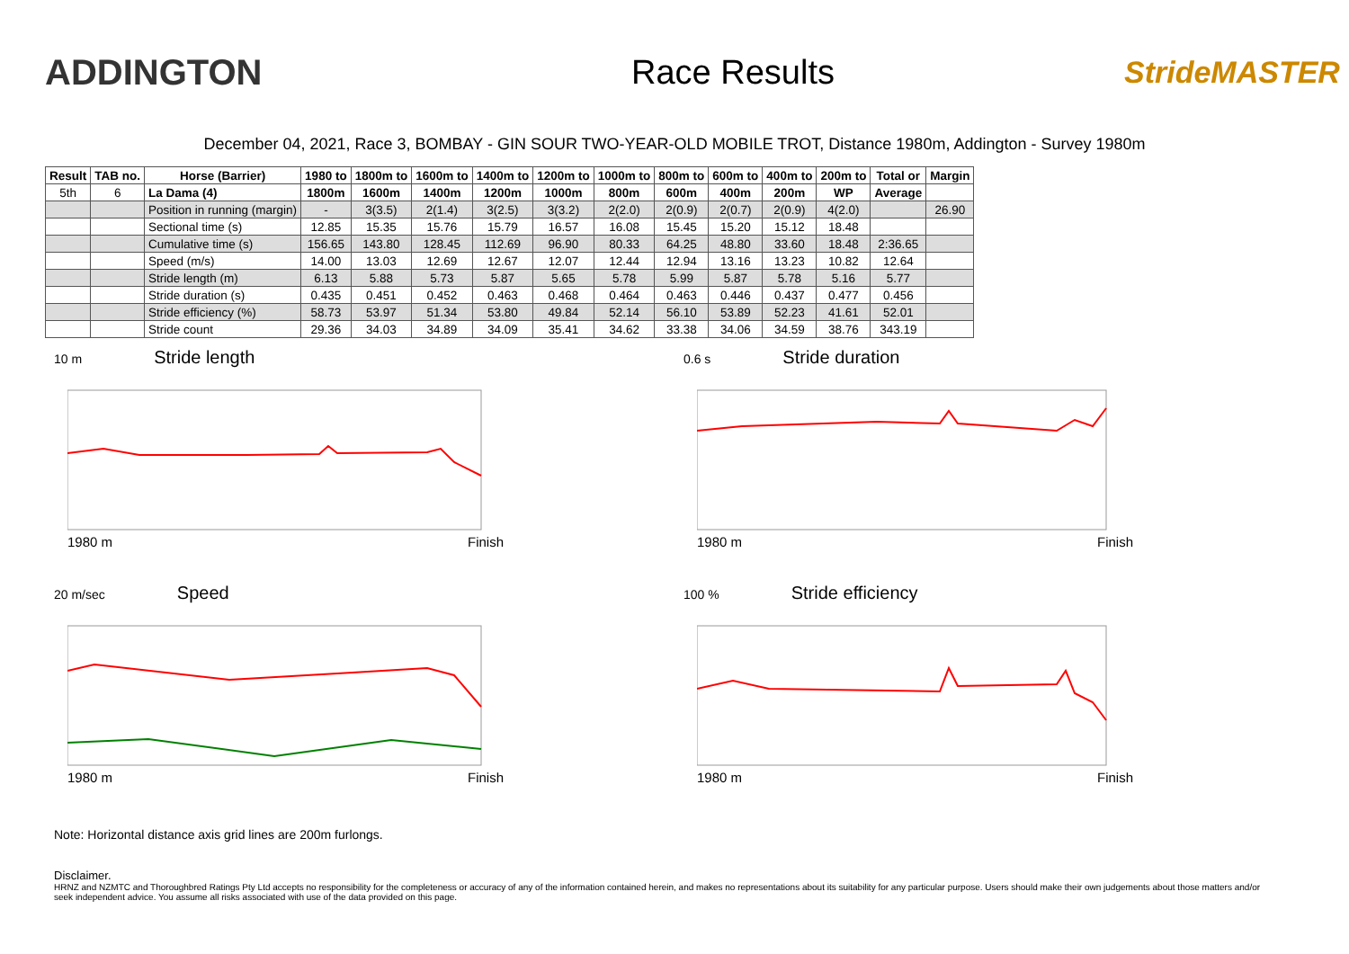ADDINGTON Race Results
StrideMASTER
December 04, 2021, Race 3, BOMBAY - GIN SOUR TWO-YEAR-OLD MOBILE TROT, Distance 1980m, Addington - Survey 1980m
| Result | TAB no. | Horse (Barrier) | 1980 to | 1800m to | 1600m to | 1400m to | 1200m to | 1000m to | 800m to | 600m to | 400m to | 200m to | Total or | Margin |
| --- | --- | --- | --- | --- | --- | --- | --- | --- | --- | --- | --- | --- | --- | --- |
| 5th | 6 | La Dama (4) | 1800m | 1600m | 1400m | 1200m | 1000m | 800m | 600m | 400m | 200m | WP | Average | |
| | | Position in running (margin) | - | 3(3.5) | 2(1.4) | 3(2.5) | 3(3.2) | 2(2.0) | 2(0.9) | 2(0.7) | 2(0.9) | 4(2.0) | | 26.90 |
| | | Sectional time (s) | 12.85 | 15.35 | 15.76 | 15.79 | 16.57 | 16.08 | 15.45 | 15.20 | 15.12 | 18.48 | | |
| | | Cumulative time (s) | 156.65 | 143.80 | 128.45 | 112.69 | 96.90 | 80.33 | 64.25 | 48.80 | 33.60 | 18.48 | 2:36.65 | |
| | | Speed (m/s) | 14.00 | 13.03 | 12.69 | 12.67 | 12.07 | 12.44 | 12.94 | 13.16 | 13.23 | 10.82 | 12.64 | |
| | | Stride length (m) | 6.13 | 5.88 | 5.73 | 5.87 | 5.65 | 5.78 | 5.99 | 5.87 | 5.78 | 5.16 | 5.77 | |
| | | Stride duration (s) | 0.435 | 0.451 | 0.452 | 0.463 | 0.468 | 0.464 | 0.463 | 0.446 | 0.437 | 0.477 | 0.456 | |
| | | Stride efficiency (%) | 58.73 | 53.97 | 51.34 | 53.80 | 49.84 | 52.14 | 56.10 | 53.89 | 52.23 | 41.61 | 52.01 | |
| | | Stride count | 29.36 | 34.03 | 34.89 | 34.09 | 35.41 | 34.62 | 33.38 | 34.06 | 34.59 | 38.76 | 343.19 | |
10 m Stride length
1980 m Finish
0.6 s Stride duration
1980 m Finish
20 m/sec Speed
1980 m Finish
100 % Stride efficiency
1980 m Finish
Note: Horizontal distance axis grid lines are 200m furlongs.
Disclaimer.
HRNZ and NZMTC and Thoroughbred Ratings Pty Ltd accepts no responsibility for the completeness or accuracy of any of the information contained herein, and makes no representations about its suitability for any particular purpose. Users should make their own judgements about those matters and/or seek independent advice. You assume all risks associated with use of the data provided on this page.